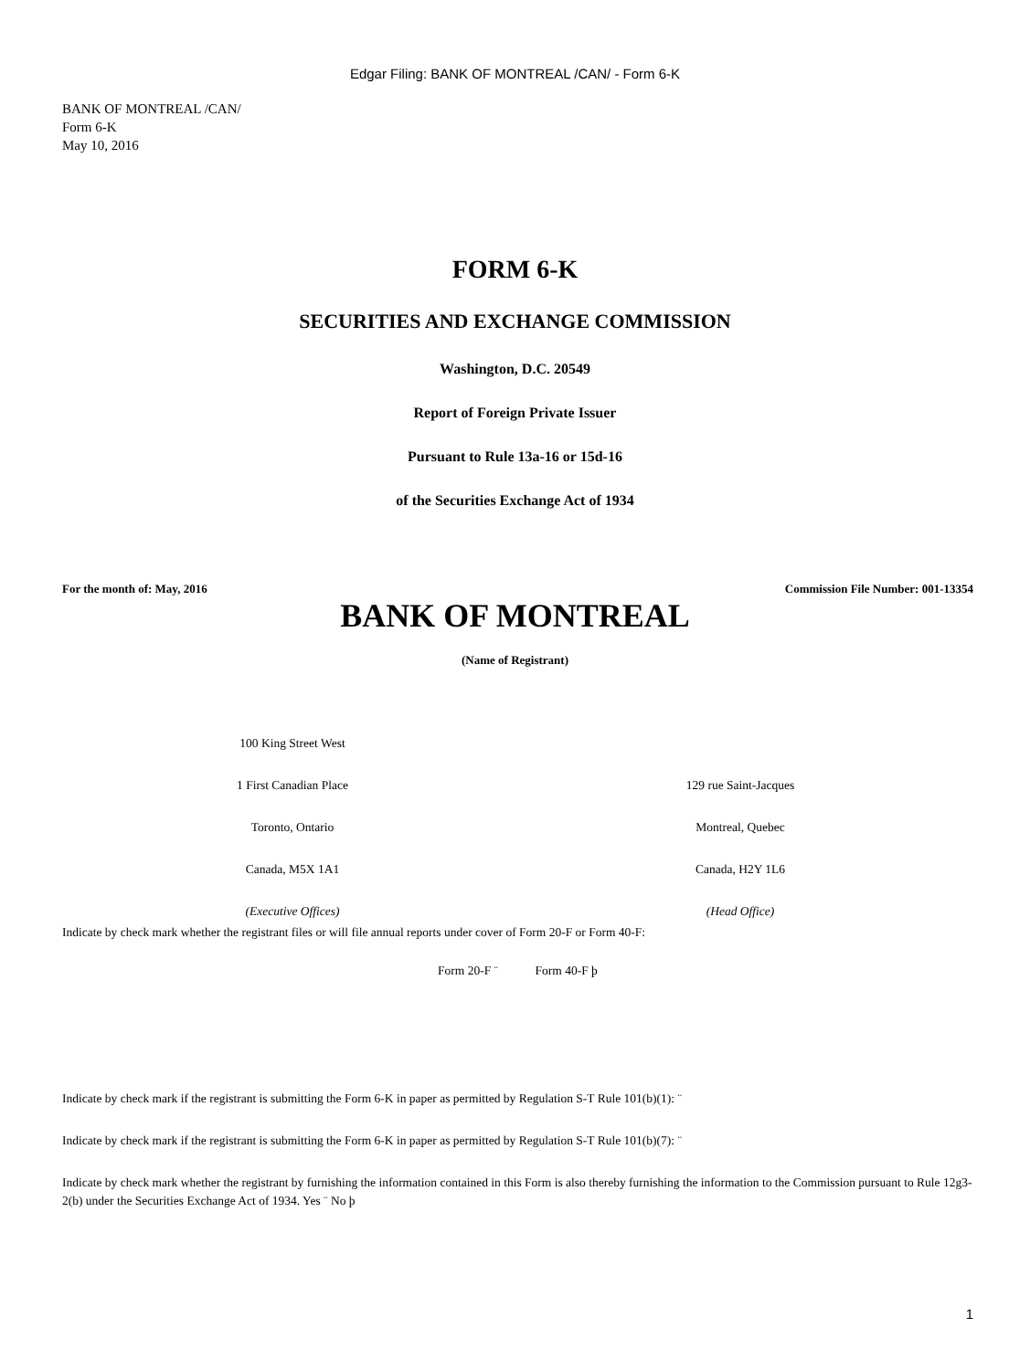Edgar Filing: BANK OF MONTREAL /CAN/ - Form 6-K
BANK OF MONTREAL /CAN/
Form 6-K
May 10, 2016
FORM 6-K
SECURITIES AND EXCHANGE COMMISSION
Washington, D.C. 20549
Report of Foreign Private Issuer
Pursuant to Rule 13a-16 or 15d-16
of the Securities Exchange Act of 1934
For the month of: May, 2016 Commission File Number: 001-13354
BANK OF MONTREAL
(Name of Registrant)
100 King Street West
1 First Canadian Place
Toronto, Ontario
Canada, M5X 1A1
(Executive Offices)
129 rue Saint-Jacques
Montreal, Quebec
Canada, H2Y 1L6
(Head Office)
Indicate by check mark whether the registrant files or will file annual reports under cover of Form 20-F or Form 40-F:
Form 20-F ¨ Form 40-F þ
Indicate by check mark if the registrant is submitting the Form 6-K in paper as permitted by Regulation S-T Rule 101(b)(1): ¨
Indicate by check mark if the registrant is submitting the Form 6-K in paper as permitted by Regulation S-T Rule 101(b)(7): ¨
Indicate by check mark whether the registrant by furnishing the information contained in this Form is also thereby furnishing the information to the Commission pursuant to Rule 12g3-2(b) under the Securities Exchange Act of 1934. Yes ¨ No þ
1